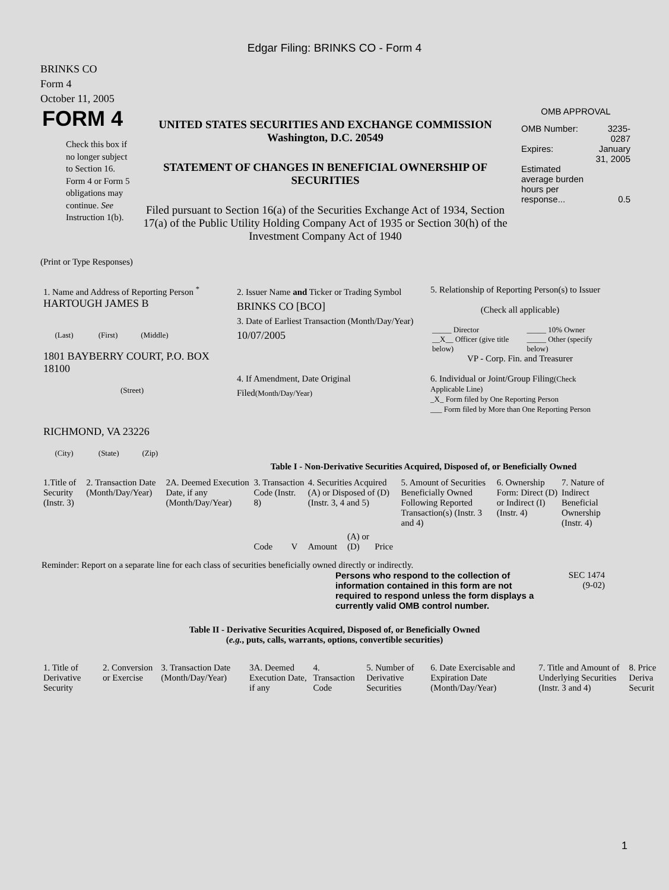Edgar Filing: BRINKS CO - Form 4
BRINKS CO
Form 4
October 11, 2005
| FORM 4 Check this box if no longer subject to Section 16. Form 4 or Form 5 obligations may continue. See Instruction 1(b). | UNITED STATES SECURITIES AND EXCHANGE COMMISSION Washington, D.C. 20549 STATEMENT OF CHANGES IN BENEFICIAL OWNERSHIP OF SECURITIES Filed pursuant to Section 16(a) of the Securities Exchange Act of 1934, Section 17(a) of the Public Utility Holding Company Act of 1935 or Section 30(h) of the Investment Company Act of 1940 | OMB APPROVAL / OMB Number: / 3235-0287 / / Expires: / January 31, 2005 / / Estimated average burden hours per response... / 0.5 / |
(Print or Type Responses)
| 1. Name and Address of Reporting Person <sup>*</sup> HARTOUGH JAMES B (Last) (First) (Middle) 1801 BAYBERRY COURT, P.O. BOX 18100 (Street) RICHMOND, VA 23226 (City) (State) (Zip) | 2. Issuer Name and Ticker or Trading Symbol BRINKS CO [BCO] 3. Date of Earliest Transaction (Month/Day/Year) 10/07/2005 4. If Amendment, Date Original Filed (Month/Day/Year) | 5. Relationship of Reporting Person(s) to Issuer (Check all applicable) / _____ Director / _____ 10% Owner / / __X__ Officer (give title below) / _____ Other (specify below) / VP - Corp. Fin. and Treasurer 6. Individual or Joint/Group Filing (Check Applicable Line) _X_ Form filed by One Reporting Person ___ Form filed by More than One Reporting Person |
Table I - Non-Derivative Securities Acquired, Disposed of, or Beneficially Owned
| 1.Title of Security (Instr. 3) | 2. Transaction Date (Month/Day/Year) | 2A. Deemed Execution Date, if any (Month/Day/Year) | 3. Transaction Code (Instr. 8) | | 4. Securities Acquired (A) or Disposed of (D) (Instr. 3, 4 and 5) | | | 5. Amount of Securities Beneficially Owned Following Reported Transaction(s) (Instr. 3 and 4) | 6. Ownership Form: Direct (D) or Indirect (I) (Instr. 4) | 7. Nature of Indirect Beneficial Ownership (Instr. 4) |
| --- | --- | --- | --- | --- | --- | --- | --- | --- | --- | --- |
| | | | Code | V | Amount | (A) or (D) | Price | | | |
Reminder: Report on a separate line for each class of securities beneficially owned directly or indirectly.
| Persons who respond to the collection of information contained in this form are not required to respond unless the form displays a currently valid OMB control number. | SEC 1474 (9-02) |
Table II - Derivative Securities Acquired, Disposed of, or Beneficially Owned
(e.g., puts, calls, warrants, options, convertible securities)
| 1. Title of Derivative Security | 2. Conversion or Exercise | 3. Transaction Date (Month/Day/Year) | 3A. Deemed Execution Date, if any | 4. Transaction Code | 5. Number of Derivative Securities | 6. Date Exercisable and Expiration Date (Month/Day/Year) | 7. Title and Amount of Underlying Securities (Instr. 3 and 4) | 8. Price Deriva Securit |
| --- | --- | --- | --- | --- | --- | --- | --- | --- |
1